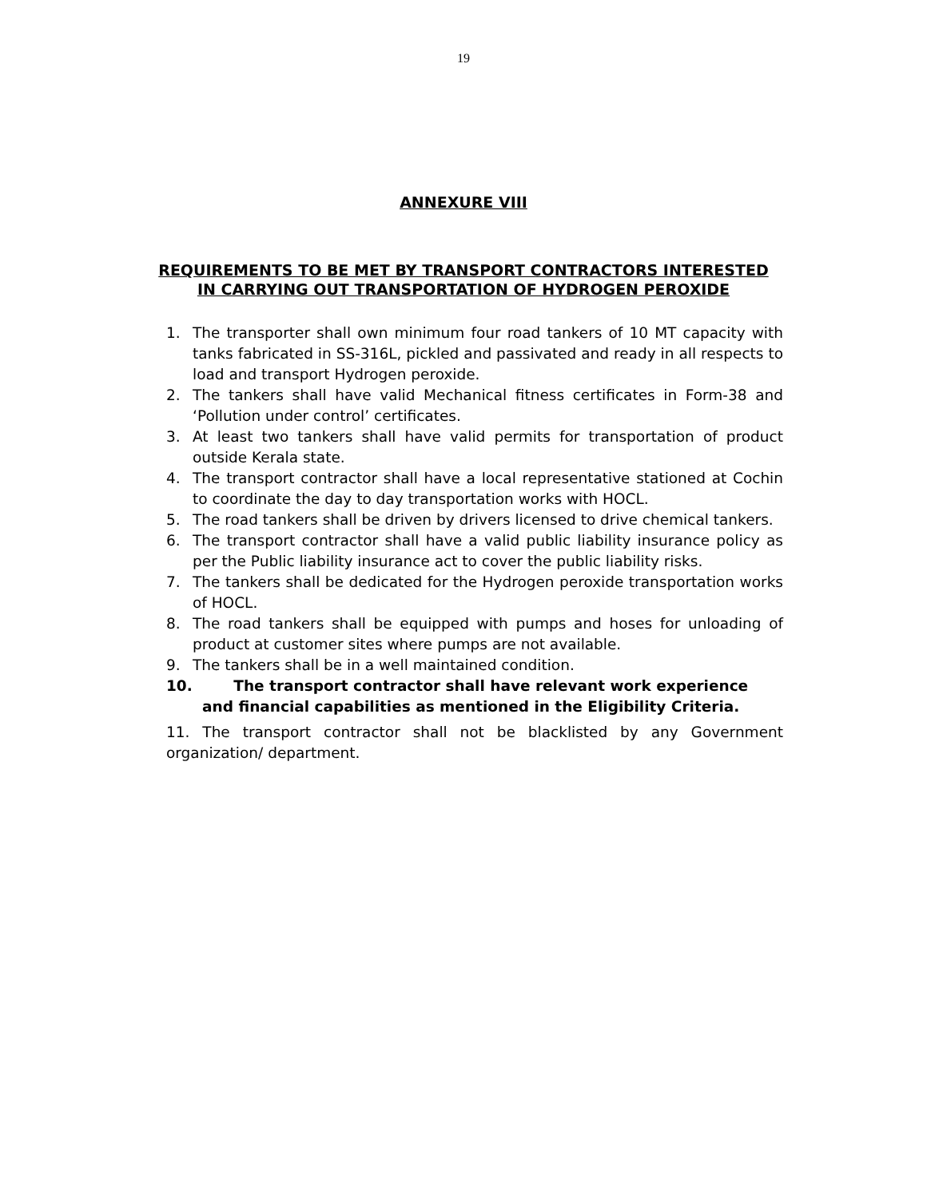19
ANNEXURE VIII
REQUIREMENTS TO BE MET BY TRANSPORT CONTRACTORS INTERESTED
IN CARRYING OUT TRANSPORTATION OF HYDROGEN PEROXIDE
1. The transporter shall own minimum four road tankers of 10 MT capacity with tanks fabricated in SS-316L, pickled and passivated and ready in all respects to load and transport Hydrogen peroxide.
2. The tankers shall have valid Mechanical fitness certificates in Form-38 and ‘Pollution under control’ certificates.
3. At least two tankers shall have valid permits for transportation of product outside Kerala state.
4. The transport contractor shall have a local representative stationed at Cochin to coordinate the day to day transportation works with HOCL.
5. The road tankers shall be driven by drivers licensed to drive chemical tankers.
6. The transport contractor shall have a valid public liability insurance policy as per the Public liability insurance act to cover the public liability risks.
7. The tankers shall be dedicated for the Hydrogen peroxide transportation works of HOCL.
8. The road tankers shall be equipped with pumps and hoses for unloading of product at customer sites where pumps are not available.
9. The tankers shall be in a well maintained condition.
10. The transport contractor shall have relevant work experience
and financial capabilities as mentioned in the Eligibility Criteria.
11. The transport contractor shall not be blacklisted by any Government organization/ department.